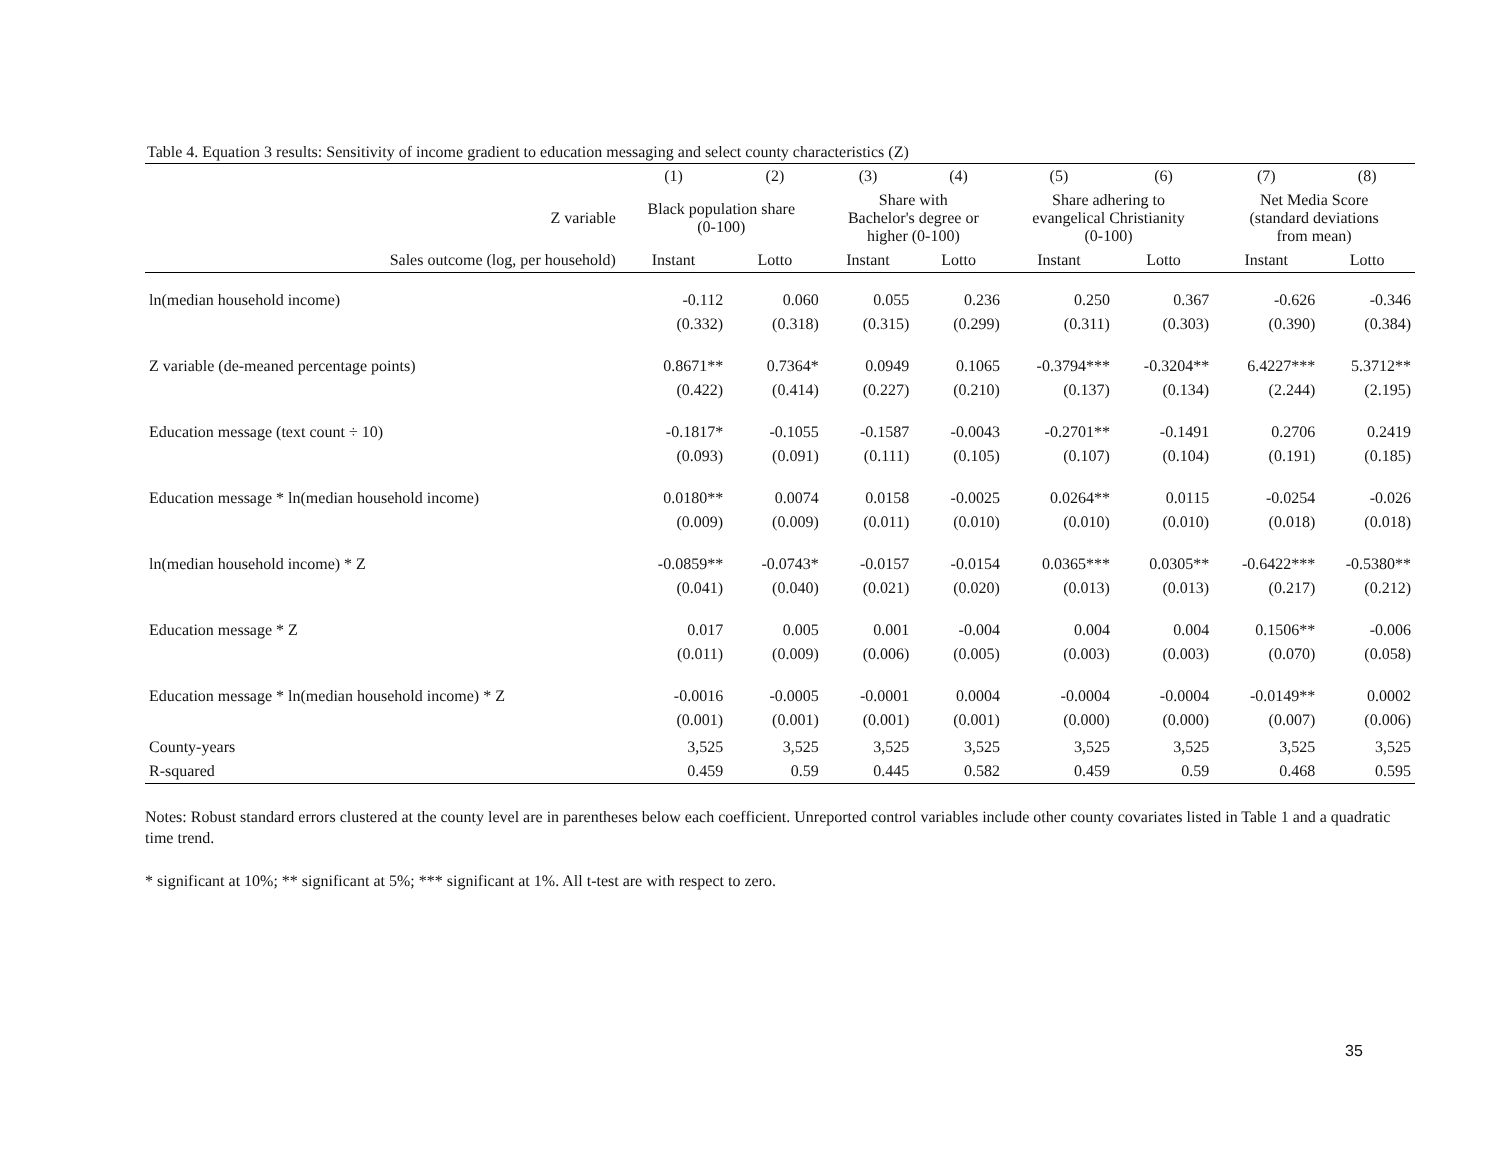Table 4. Equation 3 results: Sensitivity of income gradient to education messaging and select county characteristics (Z)
| | (1) | (2) | (3) | (4) | (5) | (6) | (7) | (8) |
| --- | --- | --- | --- | --- | --- | --- | --- | --- |
| Z variable | Black population share (0-100) | | Share with Bachelor's degree or higher (0-100) | | Share adhering to evangelical Christianity (0-100) | | Net Media Score (standard deviations from mean) | |
| Sales outcome (log, per household) | Instant | Lotto | Instant | Lotto | Instant | Lotto | Instant | Lotto |
| ln(median household income) | -0.112 | 0.060 | 0.055 | 0.236 | 0.250 | 0.367 | -0.626 | -0.346 |
| | (0.332) | (0.318) | (0.315) | (0.299) | (0.311) | (0.303) | (0.390) | (0.384) |
| Z variable (de-meaned percentage points) | 0.8671** | 0.7364* | 0.0949 | 0.1065 | -0.3794*** | -0.3204** | 6.4227*** | 5.3712** |
| | (0.422) | (0.414) | (0.227) | (0.210) | (0.137) | (0.134) | (2.244) | (2.195) |
| Education message (text count ÷ 10) | -0.1817* | -0.1055 | -0.1587 | -0.0043 | -0.2701** | -0.1491 | 0.2706 | 0.2419 |
| | (0.093) | (0.091) | (0.111) | (0.105) | (0.107) | (0.104) | (0.191) | (0.185) |
| Education message * ln(median household income) | 0.0180** | 0.0074 | 0.0158 | -0.0025 | 0.0264** | 0.0115 | -0.0254 | -0.026 |
| | (0.009) | (0.009) | (0.011) | (0.010) | (0.010) | (0.010) | (0.018) | (0.018) |
| ln(median household income) * Z | -0.0859** | -0.0743* | -0.0157 | -0.0154 | 0.0365*** | 0.0305** | -0.6422*** | -0.5380** |
| | (0.041) | (0.040) | (0.021) | (0.020) | (0.013) | (0.013) | (0.217) | (0.212) |
| Education message * Z | 0.017 | 0.005 | 0.001 | -0.004 | 0.004 | 0.004 | 0.1506** | -0.006 |
| | (0.011) | (0.009) | (0.006) | (0.005) | (0.003) | (0.003) | (0.070) | (0.058) |
| Education message * ln(median household income) * Z | -0.0016 | -0.0005 | -0.0001 | 0.0004 | -0.0004 | -0.0004 | -0.0149** | 0.0002 |
| | (0.001) | (0.001) | (0.001) | (0.001) | (0.000) | (0.000) | (0.007) | (0.006) |
| County-years | 3,525 | 3,525 | 3,525 | 3,525 | 3,525 | 3,525 | 3,525 | 3,525 |
| R-squared | 0.459 | 0.59 | 0.445 | 0.582 | 0.459 | 0.59 | 0.468 | 0.595 |
Notes: Robust standard errors clustered at the county level are in parentheses below each coefficient. Unreported control variables include other county covariates listed in Table 1 and a quadratic time trend.
* significant at 10%; ** significant at 5%; *** significant at 1%. All t-test are with respect to zero.
35